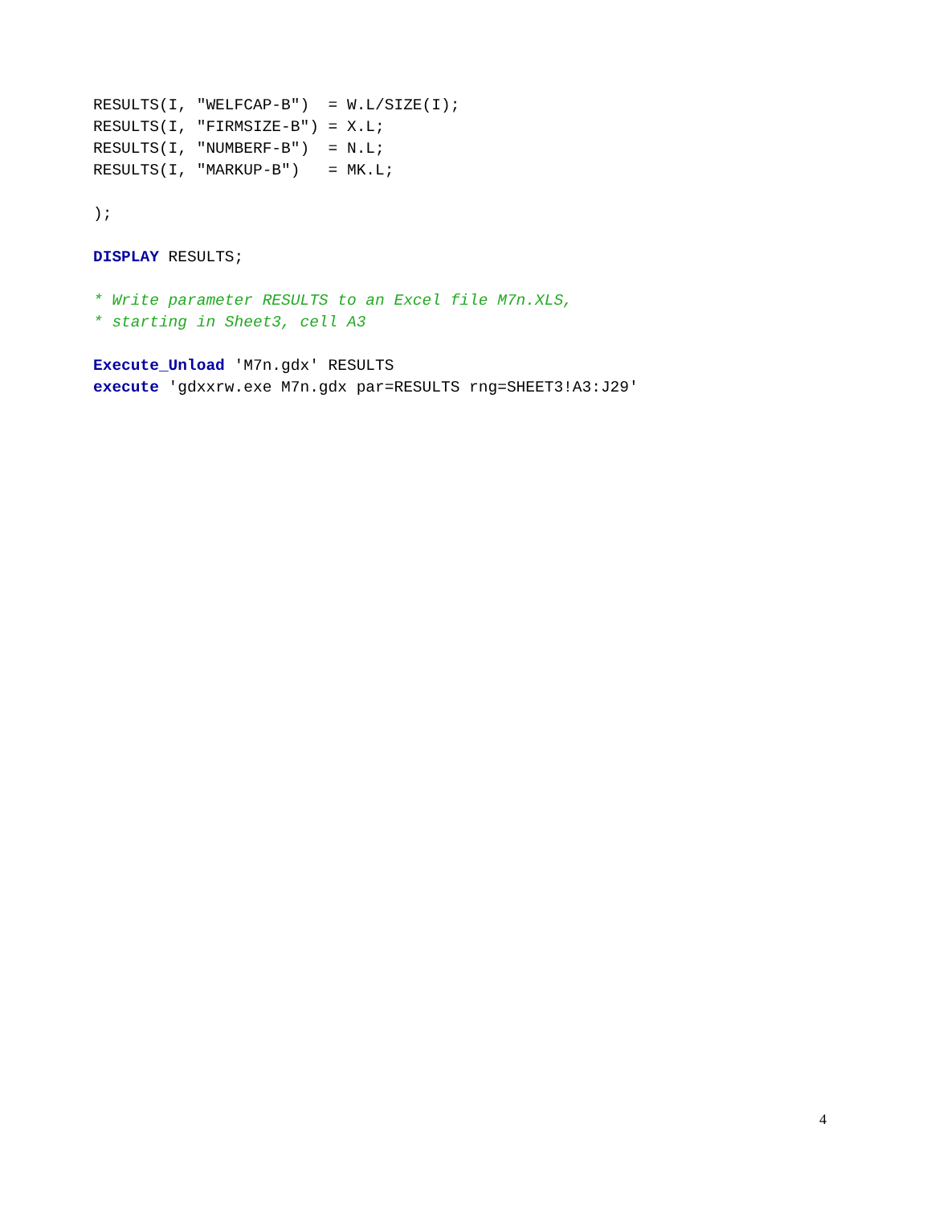RESULTS(I, "WELFCAP-B")  = W.L/SIZE(I);
RESULTS(I, "FIRMSIZE-B") = X.L;
RESULTS(I, "NUMBERF-B")  = N.L;
RESULTS(I, "MARKUP-B")   = MK.L;

);

DISPLAY RESULTS;

* Write parameter RESULTS to an Excel file M7n.XLS,
* starting in Sheet3, cell A3

Execute_Unload 'M7n.gdx' RESULTS
execute 'gdxxrw.exe M7n.gdx par=RESULTS rng=SHEET3!A3:J29'
4